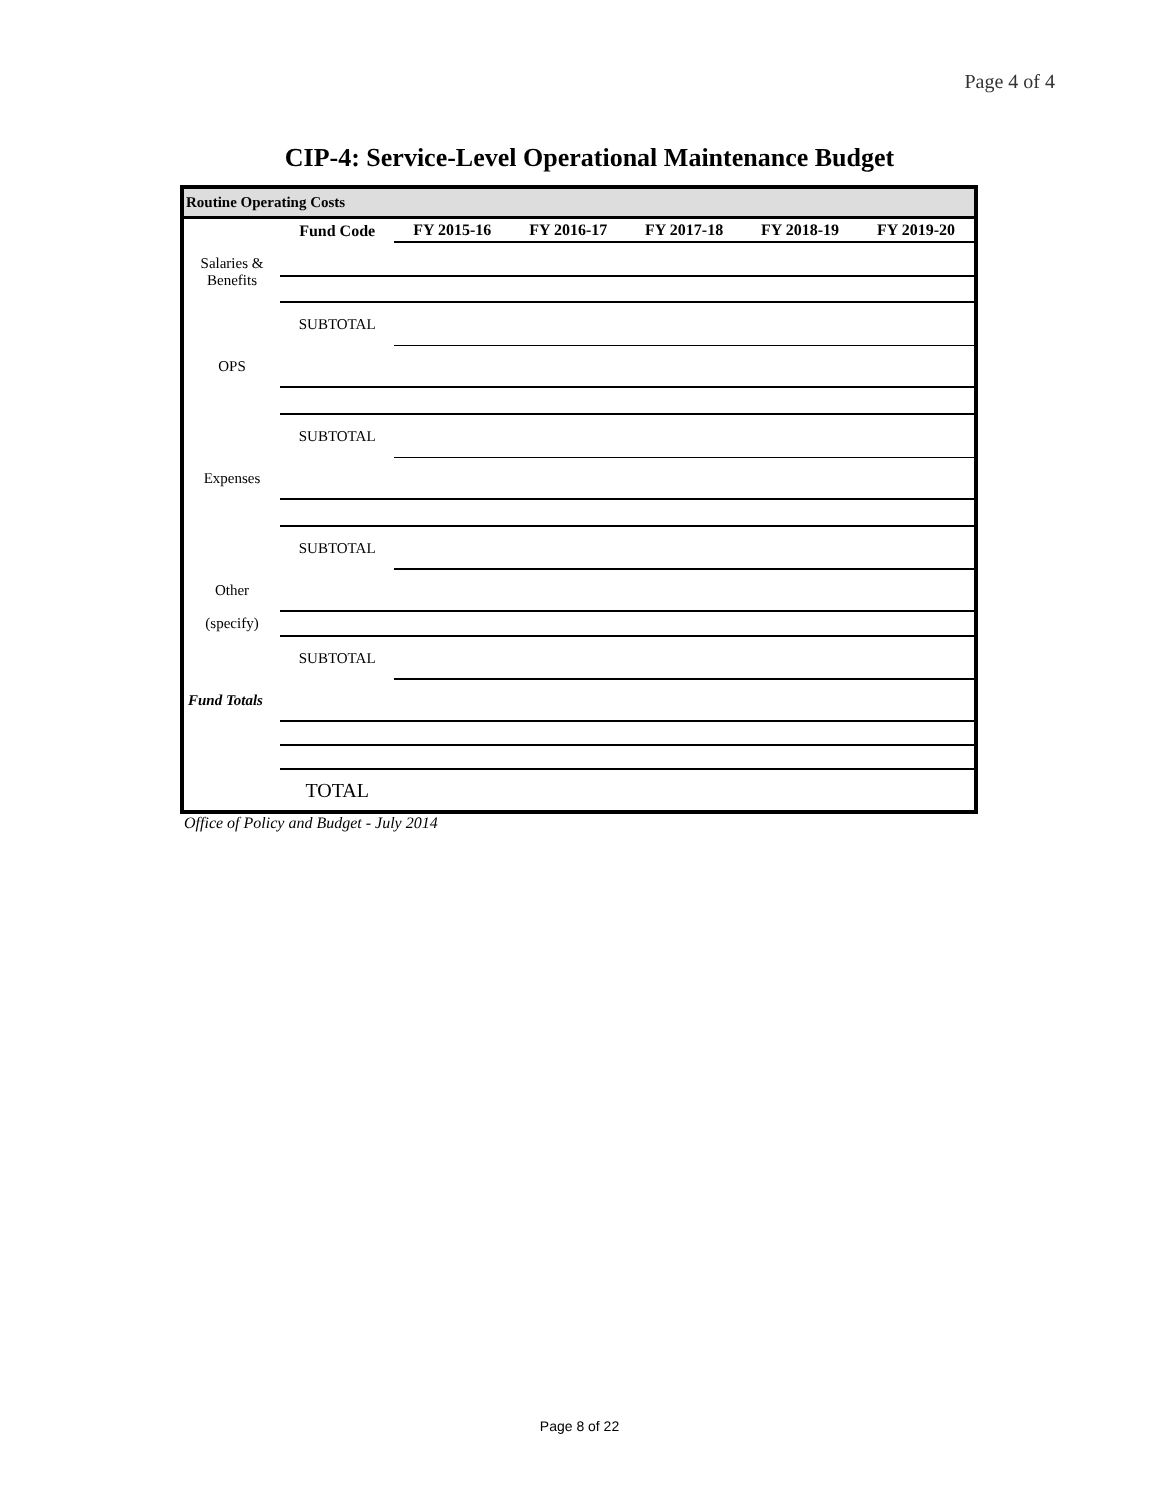Page 4 of 4
CIP-4: Service-Level Operational Maintenance Budget
Routine Operating Costs
| | Fund Code | FY 2015-16 | FY 2016-17 | FY 2017-18 | FY 2018-19 | FY 2019-20 |
| --- | --- | --- | --- | --- | --- | --- |
| Salaries & Benefits | | | | | | |
| | SUBTOTAL | | | | | |
| OPS | | | | | | |
| | SUBTOTAL | | | | | |
| Expenses | | | | | | |
| | SUBTOTAL | | | | | |
| Other | | | | | | |
| (specify) | | | | | | |
| | SUBTOTAL | | | | | |
| Fund Totals | | | | | | |
| | TOTAL | | | | | |
Office of Policy and Budget - July 2014
Page 8 of 22